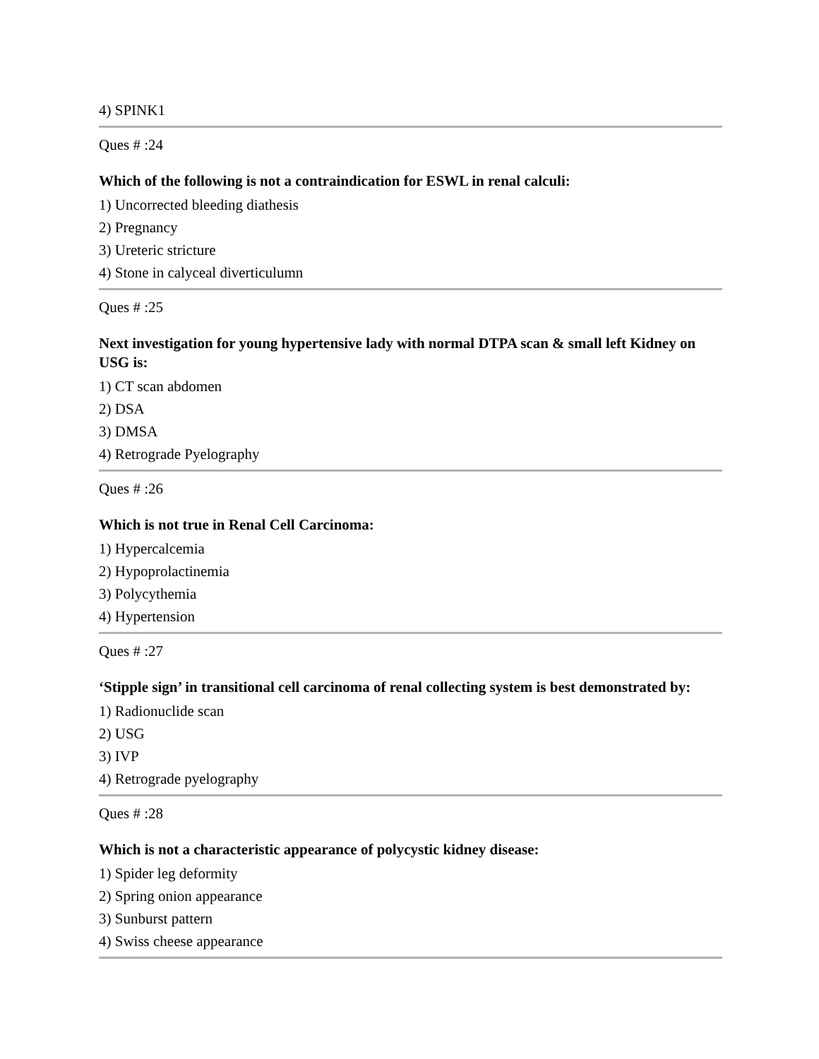4) SPINK1
Ques # :24
Which of the following is not a contraindication for ESWL in renal calculi:
1) Uncorrected bleeding diathesis
2) Pregnancy
3) Ureteric stricture
4) Stone in calyceal diverticulumn
Ques # :25
Next investigation for young hypertensive lady with normal DTPA scan & small left Kidney on USG is:
1) CT scan abdomen
2) DSA
3) DMSA
4) Retrograde Pyelography
Ques # :26
Which is not true in Renal Cell Carcinoma:
1) Hypercalcemia
2) Hypoprolactinemia
3) Polycythemia
4) Hypertension
Ques # :27
‘Stipple sign’ in transitional cell carcinoma of renal collecting system is best demonstrated by:
1) Radionuclide scan
2) USG
3) IVP
4) Retrograde pyelography
Ques # :28
Which is not a characteristic appearance of polycystic kidney disease:
1) Spider leg deformity
2) Spring onion appearance
3) Sunburst pattern
4) Swiss cheese appearance